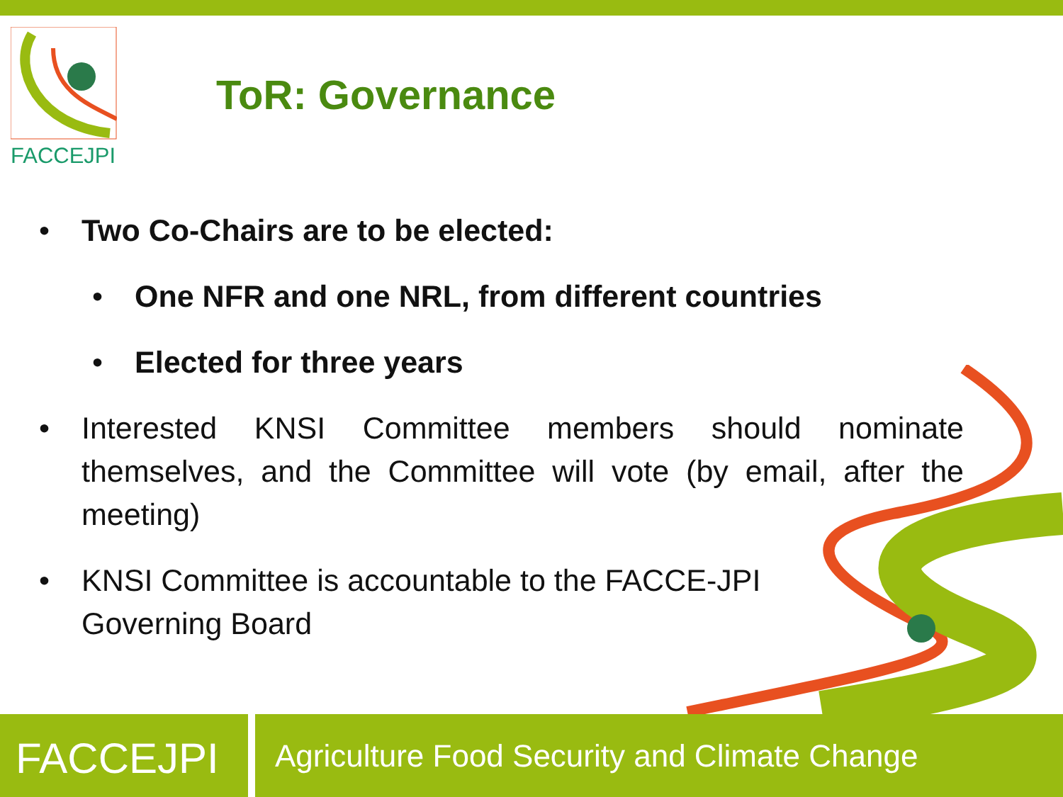FACCEJPI
ToR: Governance
• Two Co-Chairs are to be elected:
• One NFR and one NRL, from different countries
• Elected for three years
• Interested KNSI Committee members should nominate themselves, and the Committee will vote (by email, after the meeting)
• KNSI Committee is accountable to the FACCE-JPI Governing Board
FACCEJPI
Agriculture Food Security and Climate Change